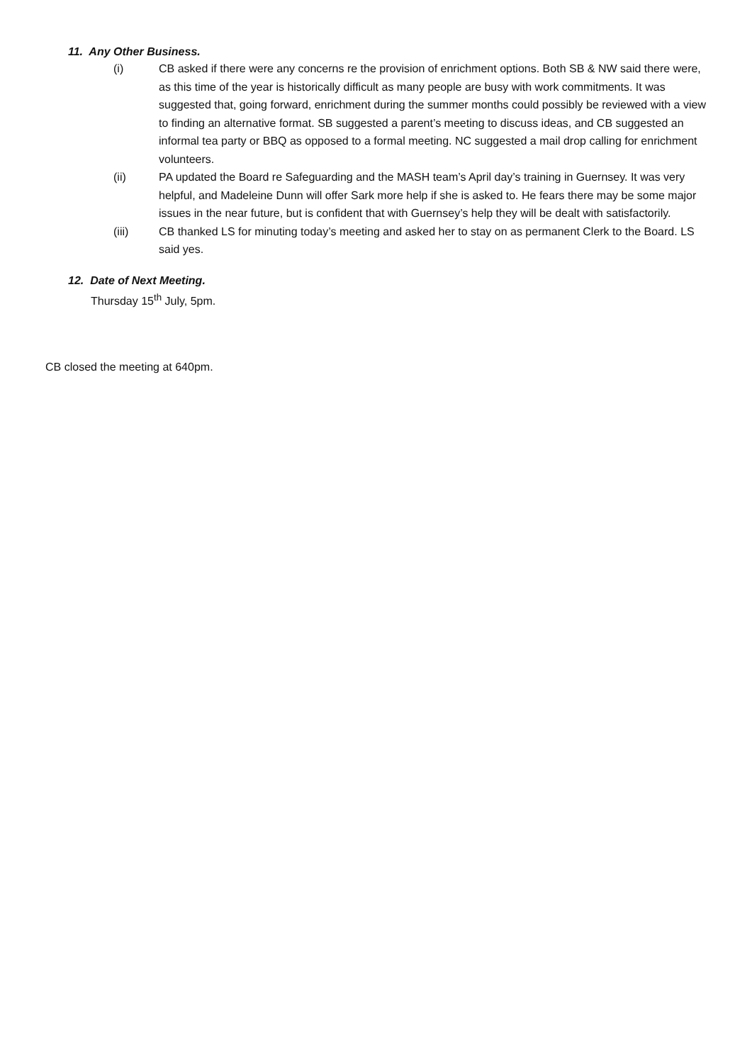11. Any Other Business.
(i) CB asked if there were any concerns re the provision of enrichment options. Both SB & NW said there were, as this time of the year is historically difficult as many people are busy with work commitments. It was suggested that, going forward, enrichment during the summer months could possibly be reviewed with a view to finding an alternative format. SB suggested a parent’s meeting to discuss ideas, and CB suggested an informal tea party or BBQ as opposed to a formal meeting. NC suggested a mail drop calling for enrichment volunteers.
(ii) PA updated the Board re Safeguarding and the MASH team’s April day’s training in Guernsey. It was very helpful, and Madeleine Dunn will offer Sark more help if she is asked to. He fears there may be some major issues in the near future, but is confident that with Guernsey’s help they will be dealt with satisfactorily.
(iii) CB thanked LS for minuting today’s meeting and asked her to stay on as permanent Clerk to the Board. LS said yes.
12. Date of Next Meeting.
Thursday 15<sup>th</sup> July, 5pm.
CB closed the meeting at 640pm.